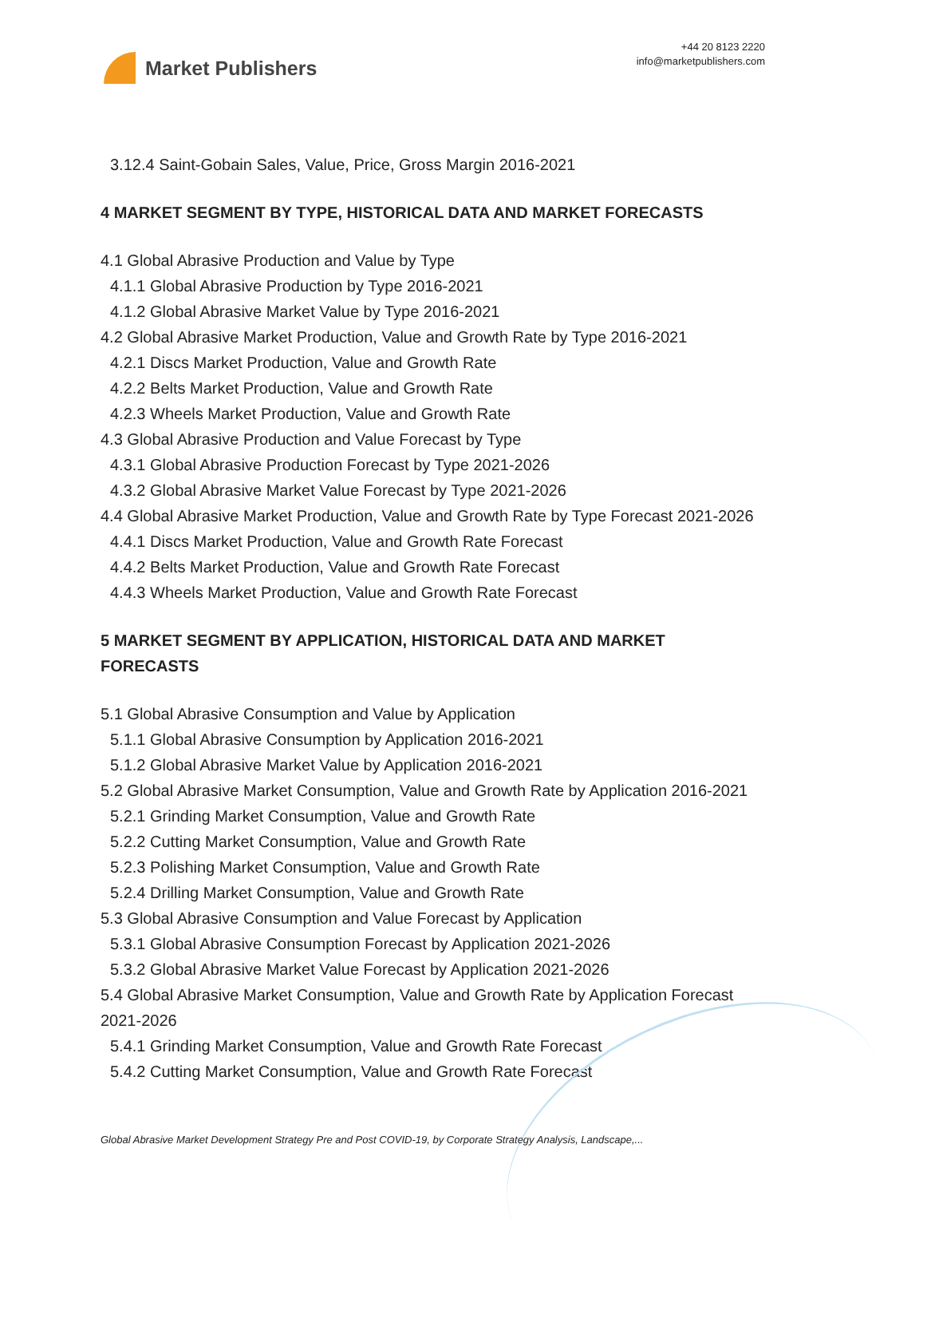Market Publishers
+44 20 8123 2220
info@marketpublishers.com
3.12.4 Saint-Gobain Sales, Value, Price, Gross Margin 2016-2021
4 MARKET SEGMENT BY TYPE, HISTORICAL DATA AND MARKET FORECASTS
4.1 Global Abrasive Production and Value by Type
4.1.1 Global Abrasive Production by Type 2016-2021
4.1.2 Global Abrasive Market Value by Type 2016-2021
4.2 Global Abrasive Market Production, Value and Growth Rate by Type 2016-2021
4.2.1 Discs Market Production, Value and Growth Rate
4.2.2 Belts Market Production, Value and Growth Rate
4.2.3 Wheels Market Production, Value and Growth Rate
4.3 Global Abrasive Production and Value Forecast by Type
4.3.1 Global Abrasive Production Forecast by Type 2021-2026
4.3.2 Global Abrasive Market Value Forecast by Type 2021-2026
4.4 Global Abrasive Market Production, Value and Growth Rate by Type Forecast 2021-2026
4.4.1 Discs Market Production, Value and Growth Rate Forecast
4.4.2 Belts Market Production, Value and Growth Rate Forecast
4.4.3 Wheels Market Production, Value and Growth Rate Forecast
5 MARKET SEGMENT BY APPLICATION, HISTORICAL DATA AND MARKET FORECASTS
5.1 Global Abrasive Consumption and Value by Application
5.1.1 Global Abrasive Consumption by Application 2016-2021
5.1.2 Global Abrasive Market Value by Application 2016-2021
5.2 Global Abrasive Market Consumption, Value and Growth Rate by Application 2016-2021
5.2.1 Grinding Market Consumption, Value and Growth Rate
5.2.2 Cutting Market Consumption, Value and Growth Rate
5.2.3 Polishing Market Consumption, Value and Growth Rate
5.2.4 Drilling Market Consumption, Value and Growth Rate
5.3 Global Abrasive Consumption and Value Forecast by Application
5.3.1 Global Abrasive Consumption Forecast by Application 2021-2026
5.3.2 Global Abrasive Market Value Forecast by Application 2021-2026
5.4 Global Abrasive Market Consumption, Value and Growth Rate by Application Forecast 2021-2026
5.4.1 Grinding Market Consumption, Value and Growth Rate Forecast
5.4.2 Cutting Market Consumption, Value and Growth Rate Forecast
Global Abrasive Market Development Strategy Pre and Post COVID-19, by Corporate Strategy Analysis, Landscape,...